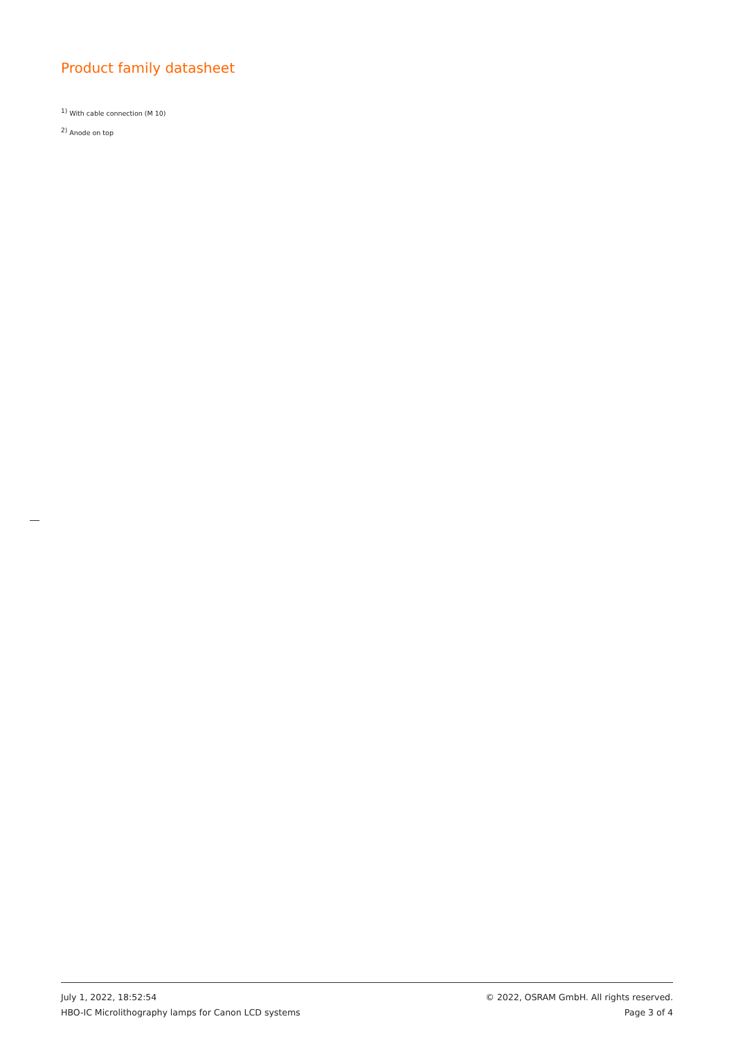Product family datasheet
<sup>1)</sup> With cable connection (M 10)
<sup>2)</sup> Anode on top
July 1, 2022, 18:52:54
HBO-IC Microlithography lamps for Canon LCD systems
© 2022, OSRAM GmbH. All rights reserved.
Page 3 of 4